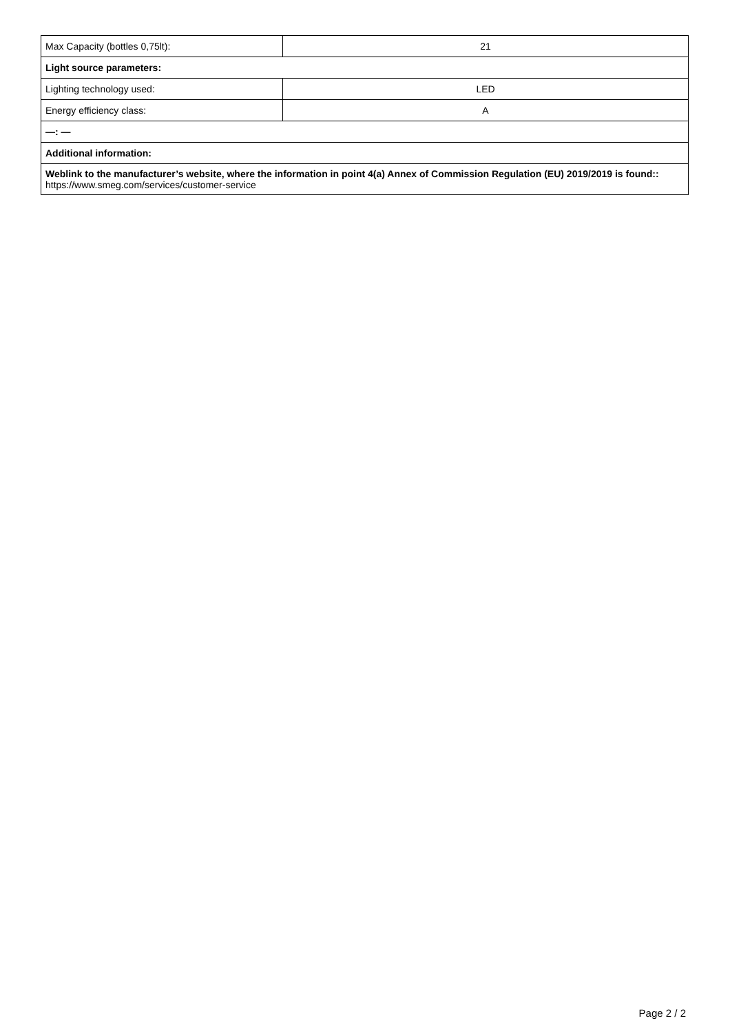| Max Capacity (bottles 0,75lt): | 21 |
| Light source parameters: | |
| Lighting technology used: | LED |
| Energy efficiency class: | A |
| —: — | |
| Additional information: | |
| Weblink to the manufacturer’s website, where the information in point 4(a) Annex of Commission Regulation (EU) 2019/2019 is found:: https://www.smeg.com/services/customer-service | |
Page 2 / 2